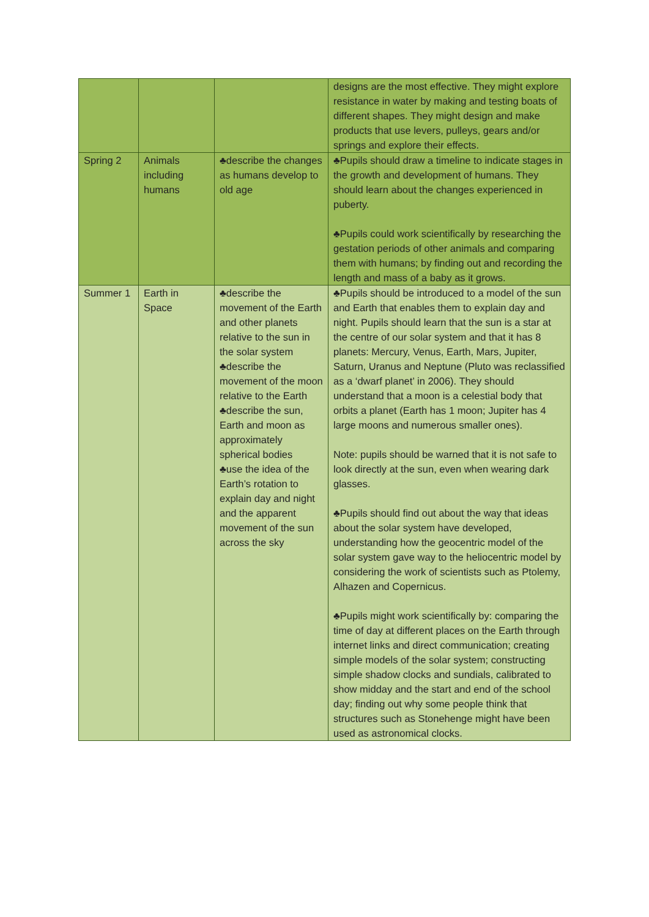| | | | designs are the most effective. They might explore resistance in water by making and testing boats of different shapes. They might design and make products that use levers, pulleys, gears and/or springs and explore their effects. |
| Spring 2 | Animals including humans | ♣describe the changes as humans develop to old age | ♣Pupils should draw a timeline to indicate stages in the growth and development of humans. They should learn about the changes experienced in puberty. ♣Pupils could work scientifically by researching the gestation periods of other animals and comparing them with humans; by finding out and recording the length and mass of a baby as it grows. |
| Summer 1 | Earth in Space | ♣describe the movement of the Earth and other planets relative to the sun in the solar system ♣describe the movement of the moon relative to the Earth ♣describe the sun, Earth and moon as approximately spherical bodies ♣use the idea of the Earth’s rotation to explain day and night and the apparent movement of the sun across the sky | ♣Pupils should be introduced to a model of the sun and Earth that enables them to explain day and night. Pupils should learn that the sun is a star at the centre of our solar system and that it has 8 planets: Mercury, Venus, Earth, Mars, Jupiter, Saturn, Uranus and Neptune (Pluto was reclassified as a ‘dwarf planet’ in 2006). They should understand that a moon is a celestial body that orbits a planet (Earth has 1 moon; Jupiter has 4 large moons and numerous smaller ones). Note: pupils should be warned that it is not safe to look directly at the sun, even when wearing dark glasses. ♣Pupils should find out about the way that ideas about the solar system have developed, understanding how the geocentric model of the solar system gave way to the heliocentric model by considering the work of scientists such as Ptolemy, Alhazen and Copernicus. ♣Pupils might work scientifically by: comparing the time of day at different places on the Earth through internet links and direct communication; creating simple models of the solar system; constructing simple shadow clocks and sundials, calibrated to show midday and the start and end of the school day; finding out why some people think that structures such as Stonehenge might have been used as astronomical clocks. |